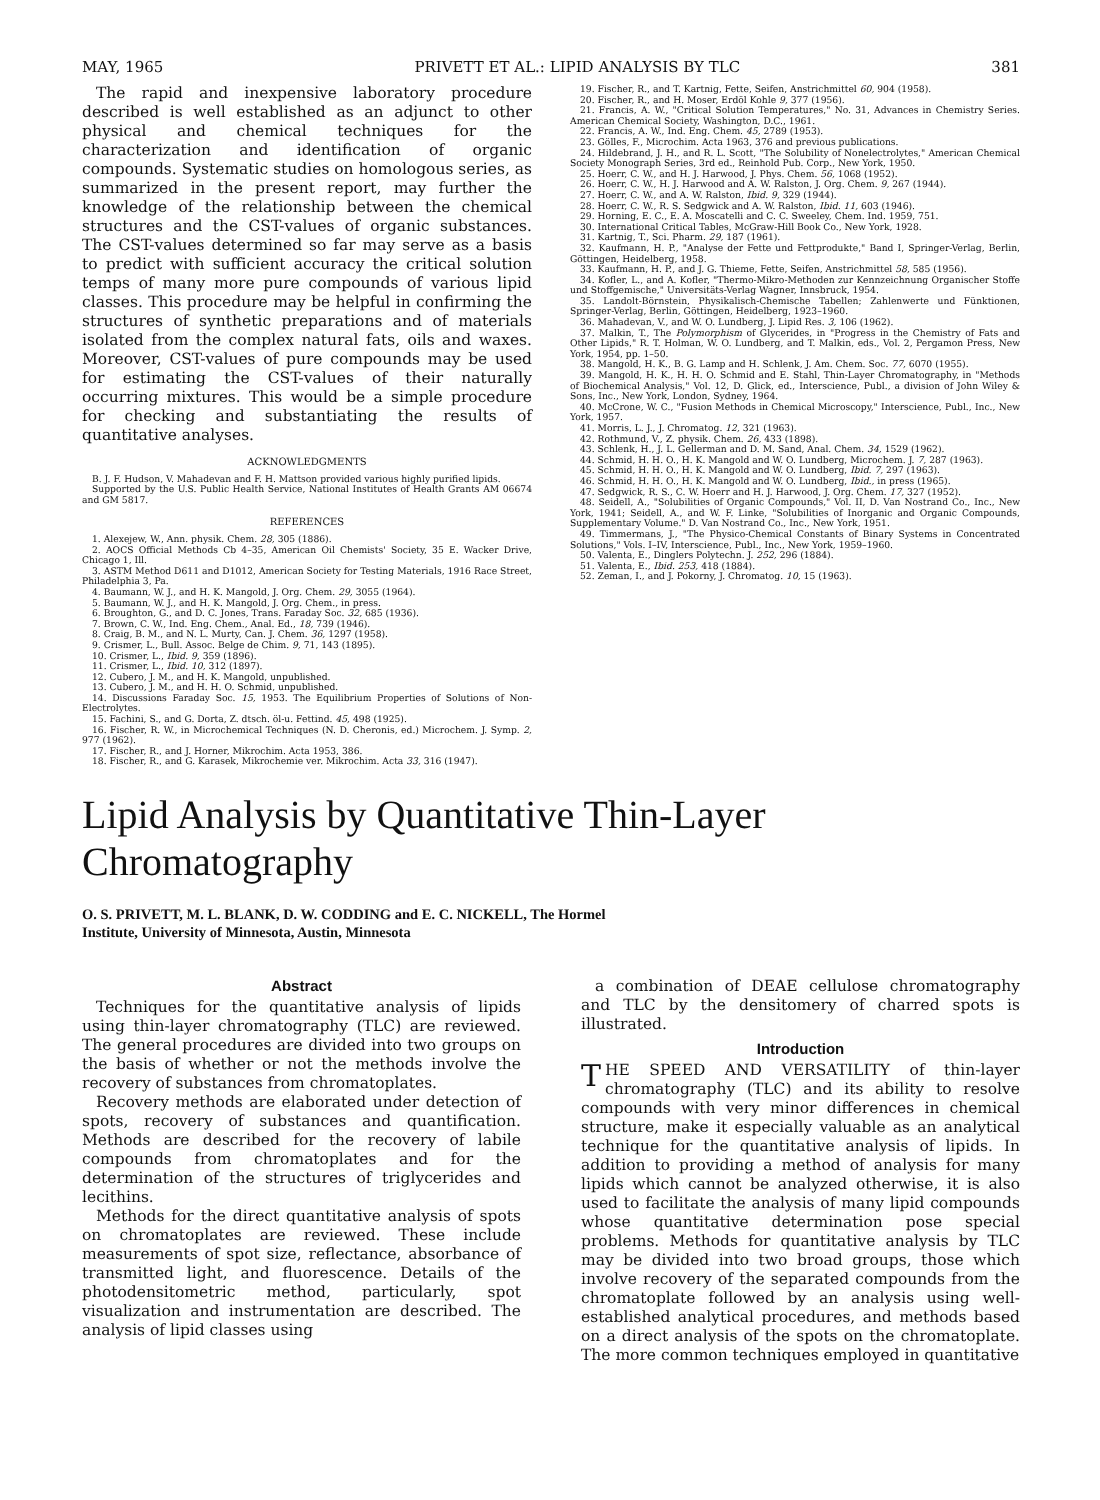MAY, 1965 PRIVETT ET AL.: LIPID ANALYSIS BY TLC 381
The rapid and inexpensive laboratory procedure described is well established as an adjunct to other physical and chemical techniques for the characterization and identification of organic compounds. Systematic studies on homologous series, as summarized in the present report, may further the knowledge of the relationship between the chemical structures and the CST-values of organic substances. The CST-values determined so far may serve as a basis to predict with sufficient accuracy the critical solution temps of many more pure compounds of various lipid classes. This procedure may be helpful in confirming the structures of synthetic preparations and of materials isolated from the complex natural fats, oils and waxes. Moreover, CST-values of pure compounds may be used for estimating the CST-values of their naturally occurring mixtures. This would be a simple procedure for checking and substantiating the results of quantitative analyses.
ACKNOWLEDGMENTS
B. J. F. Hudson, V. Mahadevan and F. H. Mattson provided various highly purified lipids.
Supported by the U.S. Public Health Service, National Institutes of Health Grants AM 06674 and GM 5817.
REFERENCES
1. Alexejew, W., Ann. physik. Chem. 28, 305 (1886).
2. AOCS Official Methods Cb 4–35, American Oil Chemists' Society, 35 E. Wacker Drive, Chicago 1, Ill.
3. ASTM Method D611 and D1012, American Society for Testing Materials, 1916 Race Street, Philadelphia 3, Pa.
4. Baumann, W. J., and H. K. Mangold, J. Org. Chem. 29, 3055 (1964).
5. Baumann, W. J., and H. K. Mangold, J. Org. Chem., in press.
6. Broughton, G., and D. C. Jones, Trans. Faraday Soc. 32, 685 (1936).
7. Brown, C. W., Ind. Eng. Chem., Anal. Ed., 18, 739 (1946).
8. Craig, B. M., and N. L. Murty, Can. J. Chem. 36, 1297 (1958).
9. Crismer, L., Bull. Assoc. Belge de Chim. 9, 71, 143 (1895).
10. Crismer, L., Ibid. 9, 359 (1896).
11. Crismer, L., Ibid. 10, 312 (1897).
12. Cubero, J. M., and H. K. Mangold, unpublished.
13. Cubero, J. M., and H. H. O. Schmid, unpublished.
14. Discussions Faraday Soc. 15, 1953. The Equilibrium Properties of Solutions of Non-Electrolytes.
15. Fachini, S., and G. Dorta, Z. dtsch. öl-u. Fettind. 45, 498 (1925).
16. Fischer, R. W., in Microchemical Techniques (N. D. Cheronis, ed.) Microchem. J. Symp. 2, 977 (1962).
17. Fischer, R., and J. Horner, Mikrochim. Acta 1953, 386.
18. Fischer, R., and G. Karasek, Mikrochemie ver. Mikrochim. Acta 33, 316 (1947).
19. Fischer, R., and T. Kartnig, Fette, Seifen, Anstrichmittel 60, 904 (1958).
20. Fischer, R., and H. Moser, Erdöl Kohle 9, 377 (1956).
21. Francis, A. W., "Critical Solution Temperatures," No. 31, Advances in Chemistry Series. American Chemical Society, Washington, D.C., 1961.
22. Francis, A. W., Ind. Eng. Chem. 45, 2789 (1953).
23. Gölles, F., Microchim. Acta 1963, 376 and previous publications.
24. Hildebrand, J. H., and R. L. Scott, "The Solubility of Nonelectrolytes," American Chemical Society Monograph Series, 3rd ed., Reinhold Pub. Corp., New York, 1950.
25. Hoerr, C. W., and H. J. Harwood, J. Phys. Chem. 56, 1068 (1952).
26. Hoerr, C. W., H. J. Harwood and A. W. Ralston, J. Org. Chem. 9, 267 (1944).
27. Hoerr, C. W., and A. W. Ralston, Ibid. 9, 329 (1944).
28. Hoerr, C. W., R. S. Sedgwick and A. W. Ralston, Ibid. 11, 603 (1946).
29. Horning, E. C., E. A. Moscatelli and C. C. Sweeley, Chem. Ind. 1959, 751.
30. International Critical Tables, McGraw-Hill Book Co., New York, 1928.
31. Kartnig, T., Sci. Pharm. 29, 187 (1961).
32. Kaufmann, H. P., "Analyse der Fette und Fettprodukte," Band I, Springer-Verlag, Berlin, Göttingen, Heidelberg, 1958.
33. Kaufmann, H. P., and J. G. Thieme, Fette, Seifen, Anstrichmittel 58, 585 (1956).
34. Kofler, L., and A. Kofler, "Thermo-Mikro-Methoden zur Kennzeichnung Organischer Stoffe und Stoffgemische," Universitäts-Verlag Wagner, Innsbruck, 1954.
35. Landolt-Börnstein, Physikalisch-Chemische Tabellen; Zahlenwerte und Fünktionen, Springer-Verlag, Berlin, Göttingen, Heidelberg, 1923–1960.
36. Mahadevan, V., and W. O. Lundberg, J. Lipid Res. 3, 106 (1962).
37. Malkin, T., The Polymorphism of Glycerides, in "Progress in the Chemistry of Fats and Other Lipids," R. T. Holman, W. O. Lundberg, and T. Malkin, eds., Vol. 2, Pergamon Press, New York, 1954, pp. 1–50.
38. Mangold, H. K., B. G. Lamp and H. Schlenk, J. Am. Chem. Soc. 77, 6070 (1955).
39. Mangold, H. K., H. H. O. Schmid and E. Stahl, Thin-Layer Chromatography, in "Methods of Biochemical Analysis," Vol. 12, D. Glick, ed., Interscience, Publ., a division of John Wiley & Sons, Inc., New York, London, Sydney, 1964.
40. McCrone, W. C., "Fusion Methods in Chemical Microscopy," Interscience, Publ., Inc., New York, 1957.
41. Morris, L. J., J. Chromatog. 12, 321 (1963).
42. Rothmund, V., Z. physik. Chem. 26, 433 (1898).
43. Schlenk, H., J. L. Gellerman and D. M. Sand, Anal. Chem. 34, 1529 (1962).
44. Schmid, H. H. O., H. K. Mangold and W. O. Lundberg, Microchem. J. 7, 287 (1963).
45. Schmid, H. H. O., H. K. Mangold and W. O. Lundberg, Ibid. 7, 297 (1963).
46. Schmid, H. H. O., H. K. Mangold and W. O. Lundberg, Ibid., in press (1965).
47. Sedgwick, R. S., C. W. Hoerr and H. J. Harwood, J. Org. Chem. 17, 327 (1952).
48. Seidell, A., "Solubilities of Organic Compounds," Vol. II, D. Van Nostrand Co., Inc., New York, 1941; Seidell, A., and W. F. Linke, "Solubilities of Inorganic and Organic Compounds, Supplementary Volume." D. Van Nostrand Co., Inc., New York, 1951.
49. Timmermans, J., "The Physico-Chemical Constants of Binary Systems in Concentrated Solutions," Vols. I–IV, Interscience, Publ., Inc., New York, 1959–1960.
50. Valenta, E., Dinglers Polytechn. J. 252, 296 (1884).
51. Valenta, E., Ibid. 253, 418 (1884).
52. Zeman, I., and J. Pokorny, J. Chromatog. 10, 15 (1963).
Lipid Analysis by Quantitative Thin-Layer Chromatography
O. S. PRIVETT, M. L. BLANK, D. W. CODDING and E. C. NICKELL, The Hormel
Institute, University of Minnesota, Austin, Minnesota
Abstract
Techniques for the quantitative analysis of lipids using thin-layer chromatography (TLC) are reviewed. The general procedures are divided into two groups on the basis of whether or not the methods involve the recovery of substances from chromatoplates.
Recovery methods are elaborated under detection of spots, recovery of substances and quantification. Methods are described for the recovery of labile compounds from chromatoplates and for the determination of the structures of triglycerides and lecithins.
Methods for the direct quantitative analysis of spots on chromatoplates are reviewed. These include measurements of spot size, reflectance, absorbance of transmitted light, and fluorescence. Details of the photodensitometric method, particularly, spot visualization and instrumentation are described. The analysis of lipid classes using
a combination of DEAE cellulose chromatography and TLC by the densitomery of charred spots is illustrated.
Introduction
THE SPEED AND VERSATILITY of thin-layer chromatography (TLC) and its ability to resolve compounds with very minor differences in chemical structure, make it especially valuable as an analytical technique for the quantitative analysis of lipids. In addition to providing a method of analysis for many lipids which cannot be analyzed otherwise, it is also used to facilitate the analysis of many lipid compounds whose quantitative determination pose special problems. Methods for quantitative analysis by TLC may be divided into two broad groups, those which involve recovery of the separated compounds from the chromatoplate followed by an analysis using well-established analytical procedures, and methods based on a direct analysis of the spots on the chromatoplate. The more common techniques employed in quantitative